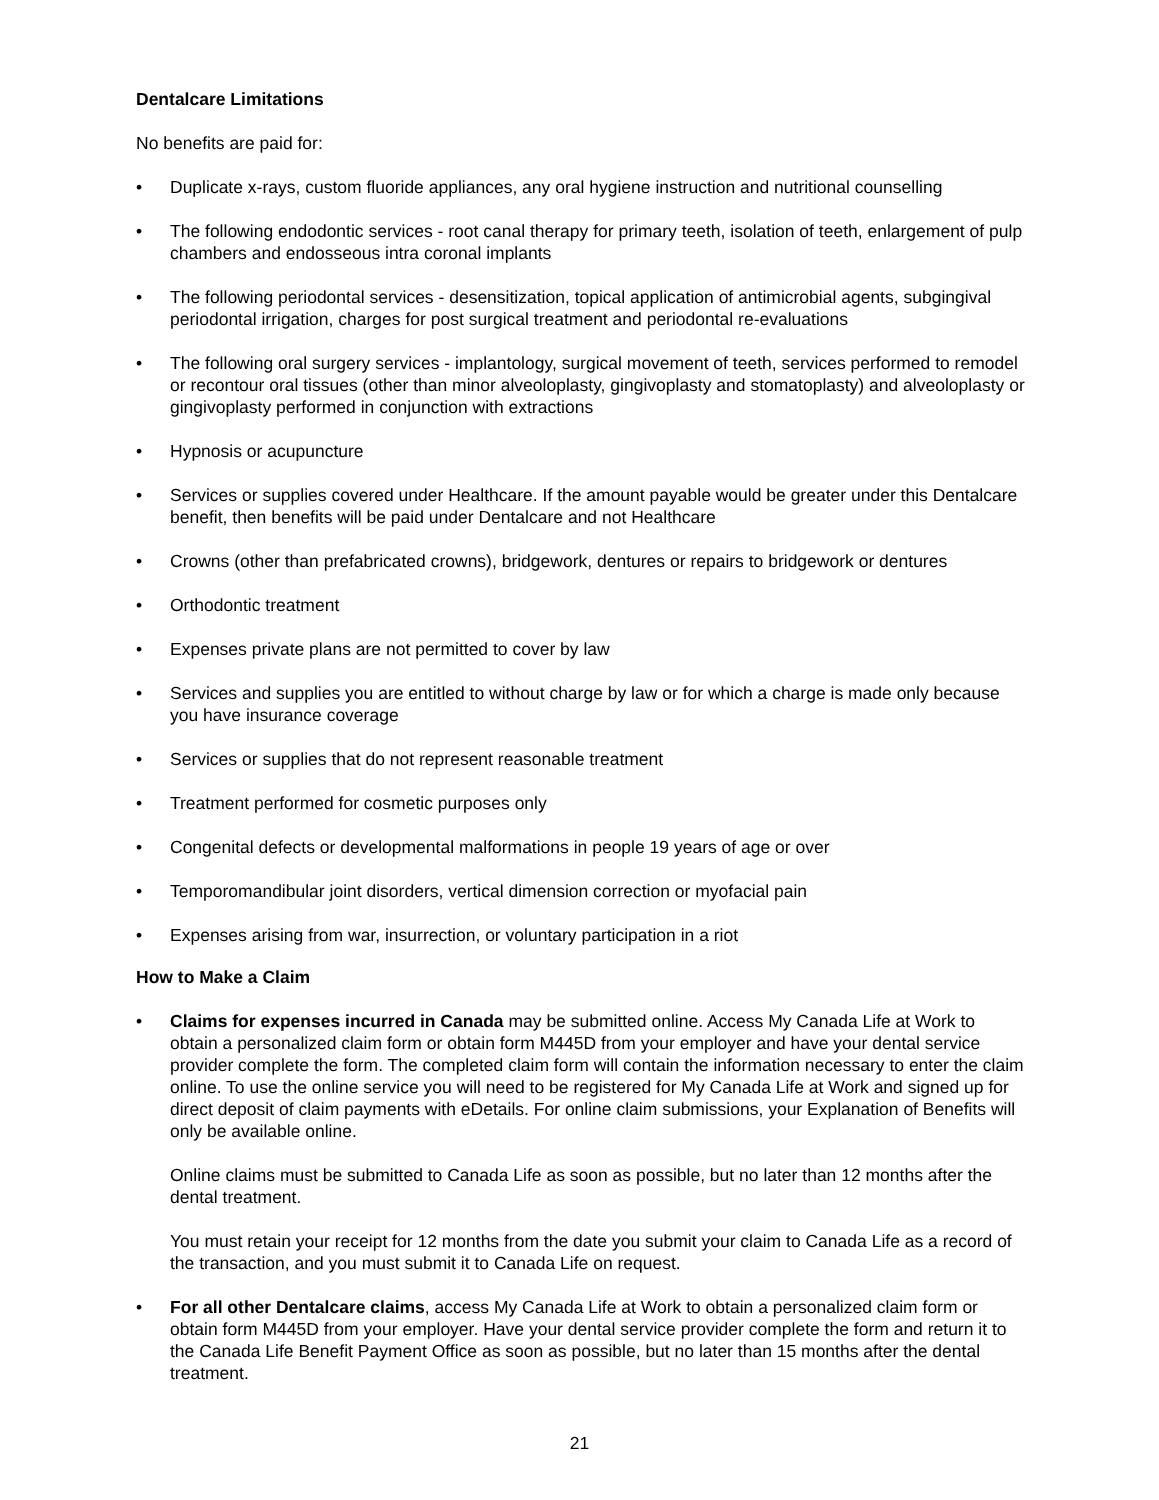Dentalcare Limitations
No benefits are paid for:
• Duplicate x-rays, custom fluoride appliances, any oral hygiene instruction and nutritional counselling
• The following endodontic services - root canal therapy for primary teeth, isolation of teeth, enlargement of pulp chambers and endosseous intra coronal implants
• The following periodontal services - desensitization, topical application of antimicrobial agents, subgingival periodontal irrigation, charges for post surgical treatment and periodontal re-evaluations
• The following oral surgery services - implantology, surgical movement of teeth, services performed to remodel or recontour oral tissues (other than minor alveoloplasty, gingivoplasty and stomatoplasty) and alveoloplasty or gingivoplasty performed in conjunction with extractions
• Hypnosis or acupuncture
• Services or supplies covered under Healthcare. If the amount payable would be greater under this Dentalcare benefit, then benefits will be paid under Dentalcare and not Healthcare
• Crowns (other than prefabricated crowns), bridgework, dentures or repairs to bridgework or dentures
• Orthodontic treatment
• Expenses private plans are not permitted to cover by law
• Services and supplies you are entitled to without charge by law or for which a charge is made only because you have insurance coverage
• Services or supplies that do not represent reasonable treatment
• Treatment performed for cosmetic purposes only
• Congenital defects or developmental malformations in people 19 years of age or over
• Temporomandibular joint disorders, vertical dimension correction or myofacial pain
• Expenses arising from war, insurrection, or voluntary participation in a riot
How to Make a Claim
• Claims for expenses incurred in Canada may be submitted online. Access My Canada Life at Work to obtain a personalized claim form or obtain form M445D from your employer and have your dental service provider complete the form. The completed claim form will contain the information necessary to enter the claim online. To use the online service you will need to be registered for My Canada Life at Work and signed up for direct deposit of claim payments with eDetails. For online claim submissions, your Explanation of Benefits will only be available online.
Online claims must be submitted to Canada Life as soon as possible, but no later than 12 months after the dental treatment.
You must retain your receipt for 12 months from the date you submit your claim to Canada Life as a record of the transaction, and you must submit it to Canada Life on request.
• For all other Dentalcare claims, access My Canada Life at Work to obtain a personalized claim form or obtain form M445D from your employer. Have your dental service provider complete the form and return it to the Canada Life Benefit Payment Office as soon as possible, but no later than 15 months after the dental treatment.
21